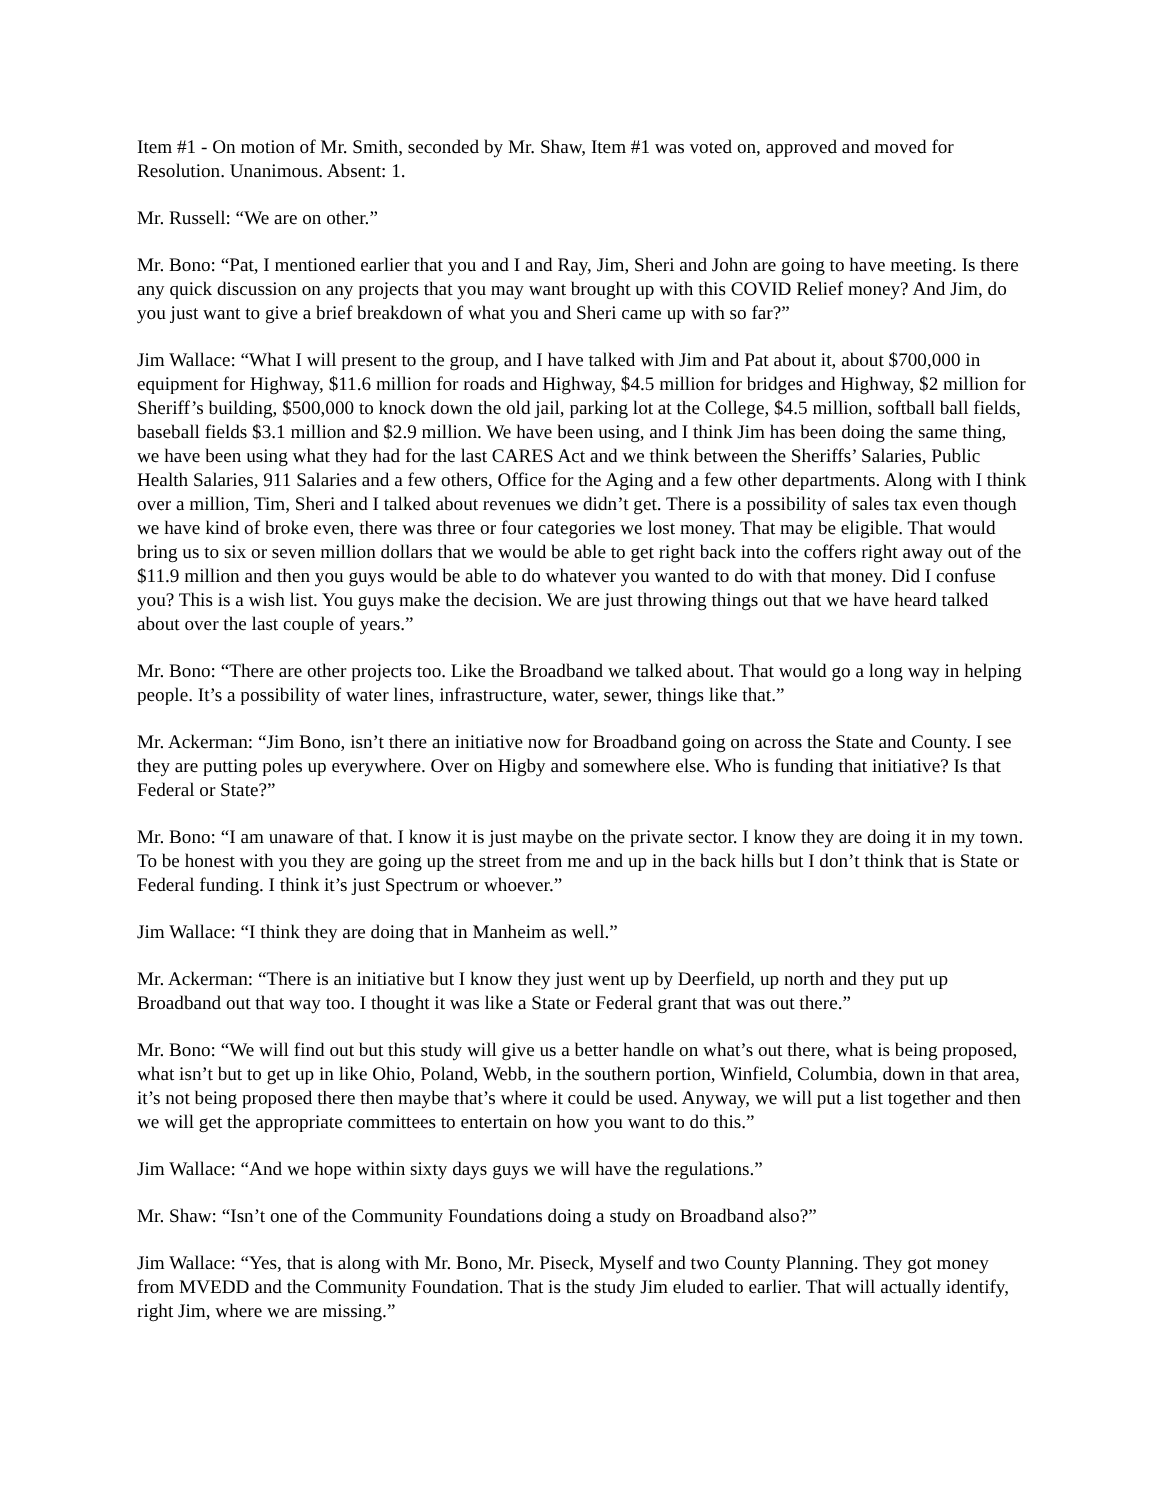Item #1 - On motion of Mr. Smith, seconded by Mr. Shaw, Item #1 was voted on, approved and moved for Resolution. Unanimous. Absent: 1.
Mr. Russell: “We are on other.”
Mr. Bono: “Pat, I mentioned earlier that you and I and Ray, Jim, Sheri and John are going to have meeting. Is there any quick discussion on any projects that you may want brought up with this COVID Relief money? And Jim, do you just want to give a brief breakdown of what you and Sheri came up with so far?”
Jim Wallace: “What I will present to the group, and I have talked with Jim and Pat about it, about $700,000 in equipment for Highway, $11.6 million for roads and Highway, $4.5 million for bridges and Highway, $2 million for Sheriff’s building, $500,000 to knock down the old jail, parking lot at the College, $4.5 million, softball ball fields, baseball fields $3.1 million and $2.9 million. We have been using, and I think Jim has been doing the same thing, we have been using what they had for the last CARES Act and we think between the Sheriffs’ Salaries, Public Health Salaries, 911 Salaries and a few others, Office for the Aging and a few other departments. Along with I think over a million, Tim, Sheri and I talked about revenues we didn’t get. There is a possibility of sales tax even though we have kind of broke even, there was three or four categories we lost money. That may be eligible. That would bring us to six or seven million dollars that we would be able to get right back into the coffers right away out of the $11.9 million and then you guys would be able to do whatever you wanted to do with that money. Did I confuse you? This is a wish list. You guys make the decision. We are just throwing things out that we have heard talked about over the last couple of years.”
Mr. Bono: “There are other projects too. Like the Broadband we talked about. That would go a long way in helping people. It’s a possibility of water lines, infrastructure, water, sewer, things like that.”
Mr. Ackerman: “Jim Bono, isn’t there an initiative now for Broadband going on across the State and County. I see they are putting poles up everywhere. Over on Higby and somewhere else. Who is funding that initiative? Is that Federal or State?”
Mr. Bono: “I am unaware of that. I know it is just maybe on the private sector. I know they are doing it in my town. To be honest with you they are going up the street from me and up in the back hills but I don’t think that is State or Federal funding. I think it’s just Spectrum or whoever.”
Jim Wallace: “I think they are doing that in Manheim as well.”
Mr. Ackerman: “There is an initiative but I know they just went up by Deerfield, up north and they put up Broadband out that way too. I thought it was like a State or Federal grant that was out there.”
Mr. Bono: “We will find out but this study will give us a better handle on what’s out there, what is being proposed, what isn’t but to get up in like Ohio, Poland, Webb, in the southern portion, Winfield, Columbia, down in that area, it’s not being proposed there then maybe that’s where it could be used. Anyway, we will put a list together and then we will get the appropriate committees to entertain on how you want to do this.”
Jim Wallace: “And we hope within sixty days guys we will have the regulations.”
Mr. Shaw: “Isn’t one of the Community Foundations doing a study on Broadband also?”
Jim Wallace: “Yes, that is along with Mr. Bono, Mr. Piseck, Myself and two County Planning. They got money from MVEDD and the Community Foundation. That is the study Jim eluded to earlier. That will actually identify, right Jim, where we are missing.”